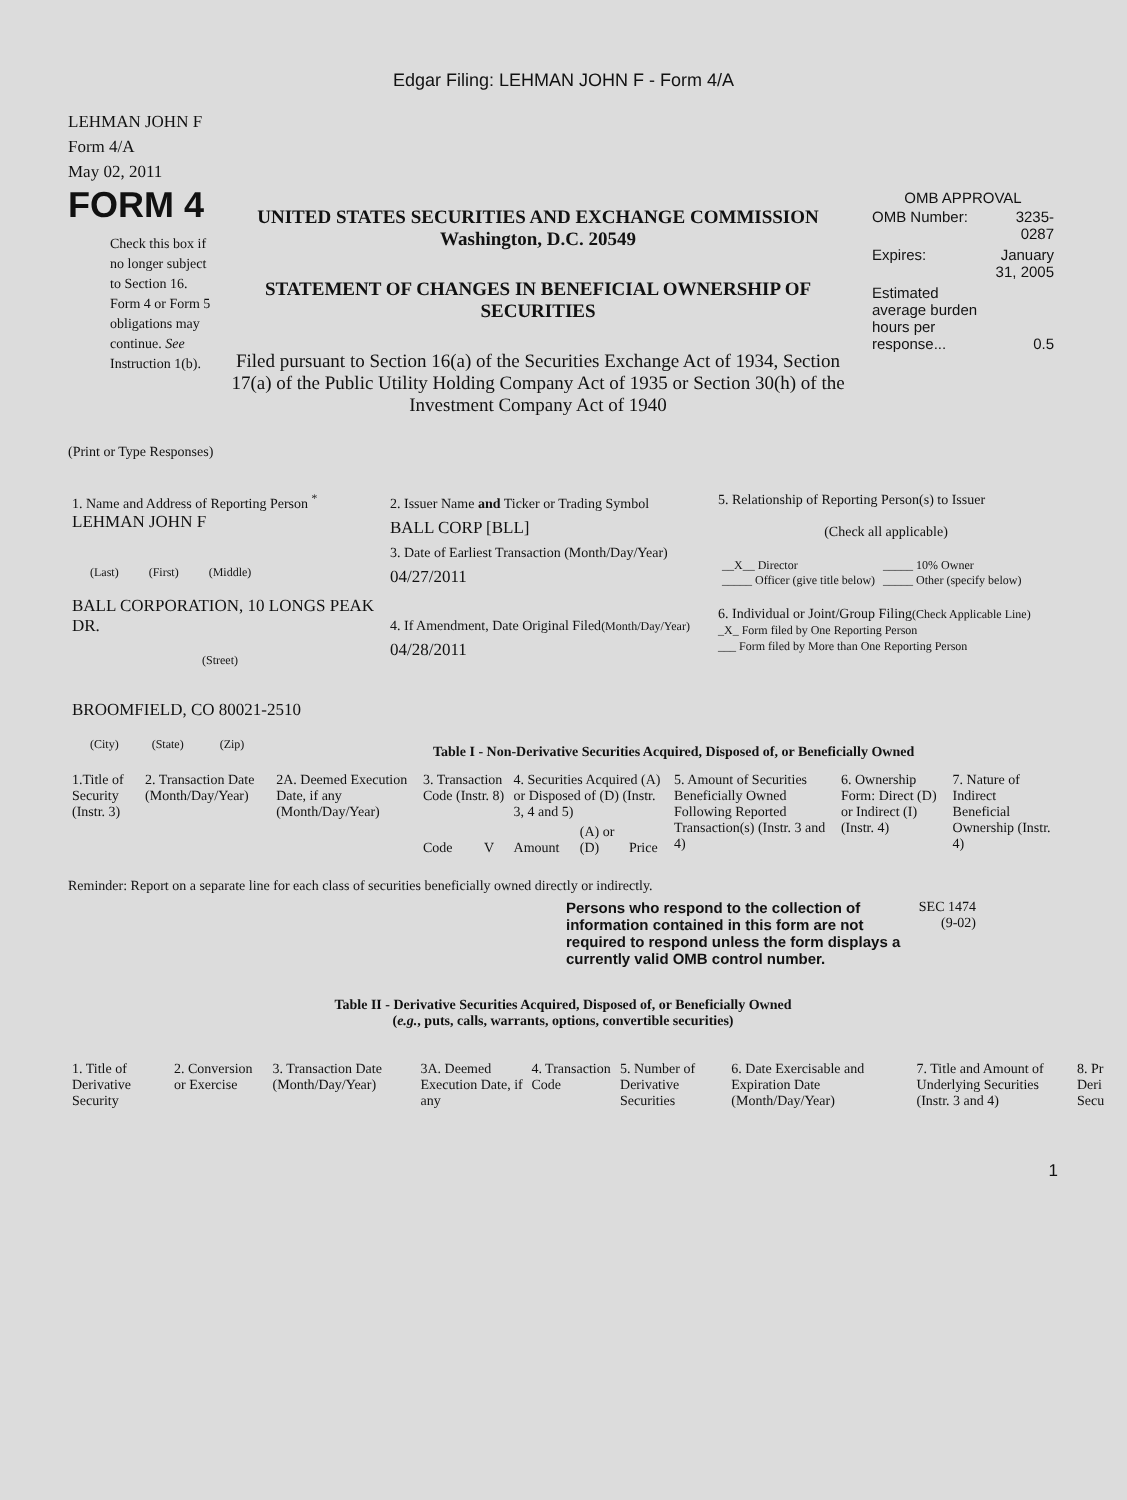Edgar Filing: LEHMAN JOHN F - Form 4/A
LEHMAN JOHN F
Form 4/A
May 02, 2011
FORM 4
Check this box if no longer subject to Section 16. Form 4 or Form 5 obligations may continue. See Instruction 1(b).
UNITED STATES SECURITIES AND EXCHANGE COMMISSION
Washington, D.C. 20549
STATEMENT OF CHANGES IN BENEFICIAL OWNERSHIP OF SECURITIES
Filed pursuant to Section 16(a) of the Securities Exchange Act of 1934, Section 17(a) of the Public Utility Holding Company Act of 1935 or Section 30(h) of the Investment Company Act of 1940
OMB APPROVAL
| OMB Number: | 3235-0287 |
| Expires: | January 31, 2005 |
| Estimated average burden hours per response... | 0.5 |
(Print or Type Responses)
| 1. Name and Address of Reporting Person <sup>*</sup> LEHMAN JOHN F (Last) (First) (Middle) BALL CORPORATION, 10 LONGS PEAK DR. (Street) BROOMFIELD, CO 80021-2510 (City) (State) (Zip) | 2. Issuer Name and Ticker or Trading Symbol BALL CORP [BLL] 3. Date of Earliest Transaction (Month/Day/Year) 04/27/2011 4. If Amendment, Date Original Filed (Month/Day/Year) 04/28/2011 | 5. Relationship of Reporting Person(s) to Issuer (Check all applicable) / __X__ Director _____ Officer (give title below) / _____ 10% Owner _____ Other (specify below) / 6. Individual or Joint/Group Filing (Check Applicable Line) _X_ Form filed by One Reporting Person ___ Form filed by More than One Reporting Person |
Table I - Non-Derivative Securities Acquired, Disposed of, or Beneficially Owned
| 1.Title of Security (Instr. 3) | 2. Transaction Date (Month/Day/Year) | 2A. Deemed Execution Date, if any (Month/Day/Year) | 3. Transaction Code (Instr. 8) | | 4. Securities Acquired (A) or Disposed of (D) (Instr. 3, 4 and 5) | | | 5. Amount of Securities Beneficially Owned Following Reported Transaction(s) (Instr. 3 and 4) | 6. Ownership Form: Direct (D) or Indirect (I) (Instr. 4) | 7. Nature of Indirect Beneficial Ownership (Instr. 4) |
| --- | --- | --- | --- | --- | --- | --- | --- | --- | --- | --- |
| | | | Code | V | Amount | (A) or (D) | Price | | | |
Reminder: Report on a separate line for each class of securities beneficially owned directly or indirectly.
Persons who respond to the collection of information contained in this form are not required to respond unless the form displays a currently valid OMB control number.
SEC 1474 (9-02)
Table II - Derivative Securities Acquired, Disposed of, or Beneficially Owned
(e.g., puts, calls, warrants, options, convertible securities)
| 1. Title of Derivative Security | 2. Conversion or Exercise | 3. Transaction Date (Month/Day/Year) | 3A. Deemed Execution Date, if any | 4. Transaction Code | 5. Number of Derivative Securities | 6. Date Exercisable and Expiration Date (Month/Day/Year) | 7. Title and Amount of Underlying Securities (Instr. 3 and 4) | 8. Pr Deri Secu |
| --- | --- | --- | --- | --- | --- | --- | --- | --- |
1